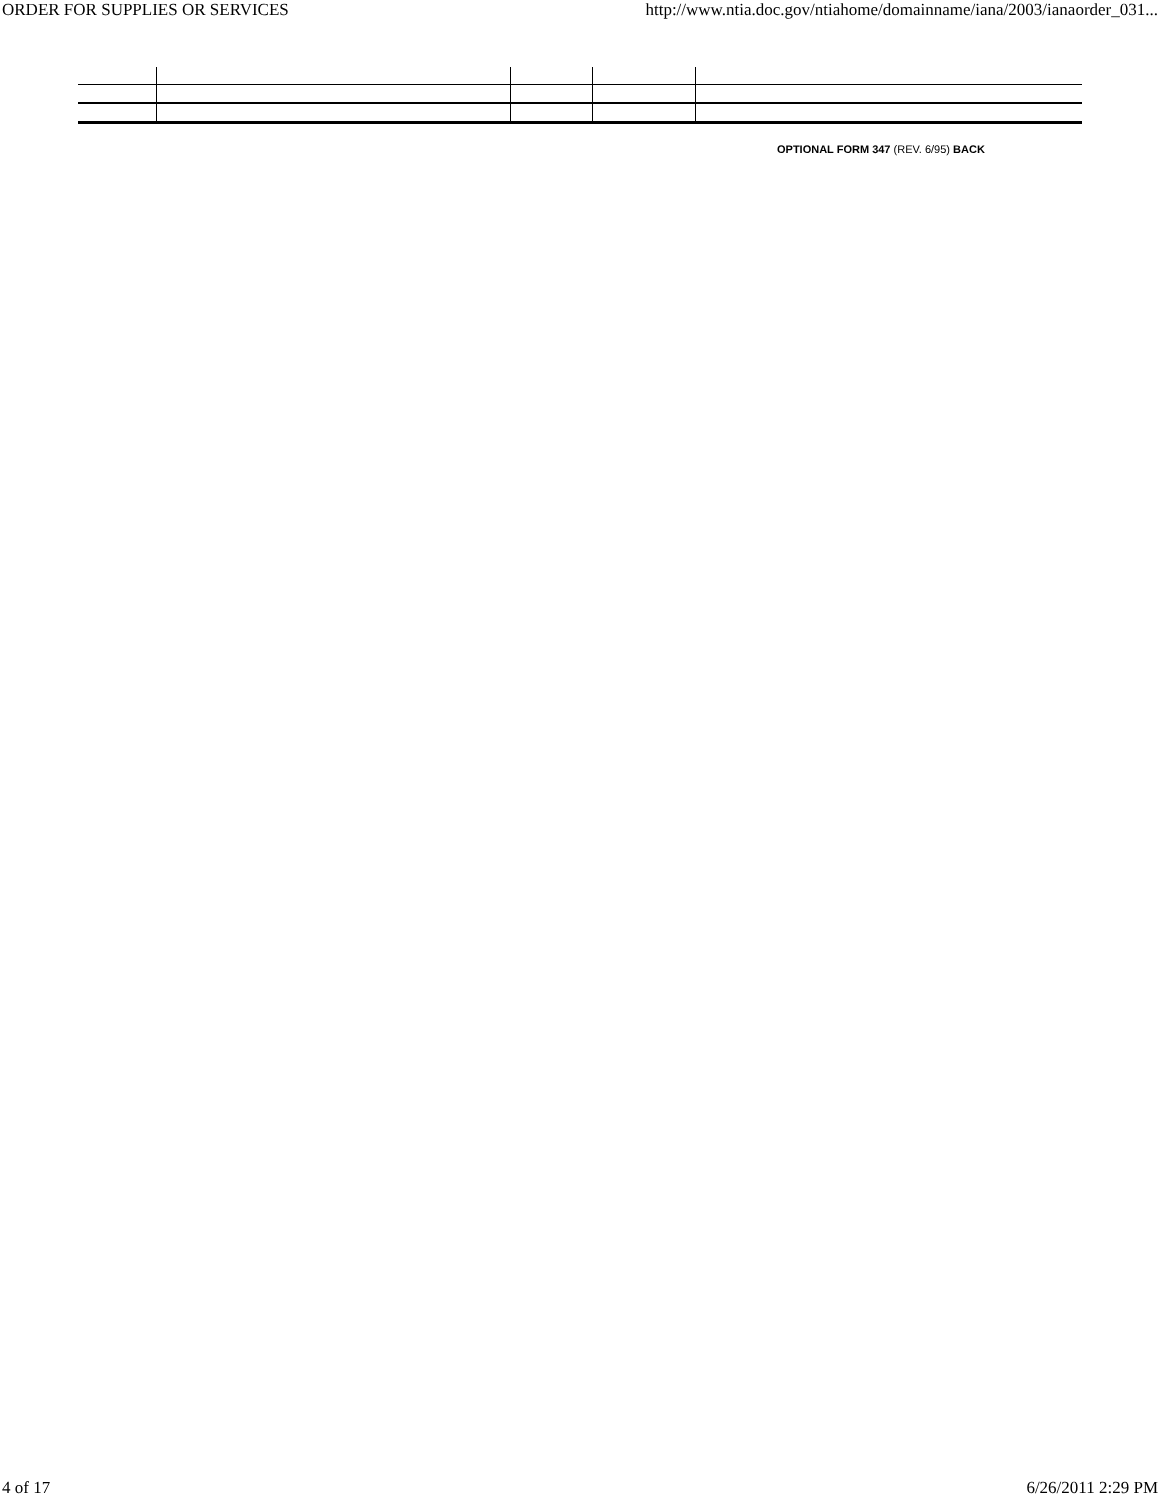ORDER FOR SUPPLIES OR SERVICES http://www.ntia.doc.gov/ntiahome/domainname/iana/2003/ianaorder_031...
OPTIONAL FORM 347 (REV. 6/95) BACK
4 of 17 6/26/2011 2:29 PM